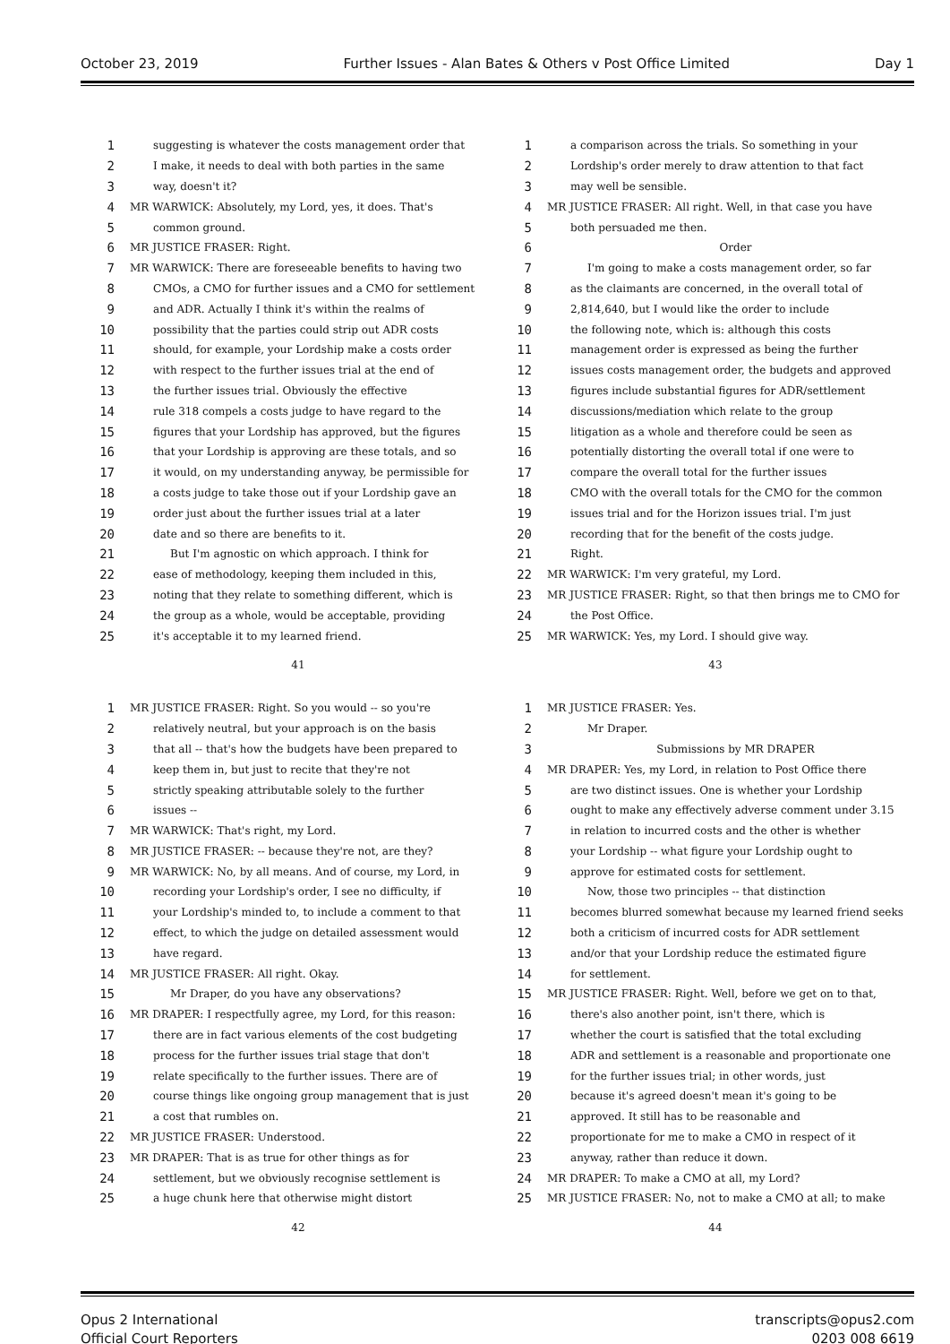October 23, 2019 Further Issues - Alan Bates & Others v Post Office Limited Day 1
1 suggesting is whatever the costs management order that
2 I make, it needs to deal with both parties in the same
3 way, doesn't it?
4 MR WARWICK: Absolutely, my Lord, yes, it does. That's
5 common ground.
6 MR JUSTICE FRASER: Right.
7 MR WARWICK: There are foreseeable benefits to having two
8 CMOs, a CMO for further issues and a CMO for settlement
9 and ADR. Actually I think it's within the realms of
10 possibility that the parties could strip out ADR costs
11 should, for example, your Lordship make a costs order
12 with respect to the further issues trial at the end of
13 the further issues trial. Obviously the effective
14 rule 318 compels a costs judge to have regard to the
15 figures that your Lordship has approved, but the figures
16 that your Lordship is approving are these totals, and so
17 it would, on my understanding anyway, be permissible for
18 a costs judge to take those out if your Lordship gave an
19 order just about the further issues trial at a later
20 date and so there are benefits to it.
21 But I'm agnostic on which approach. I think for
22 ease of methodology, keeping them included in this,
23 noting that they relate to something different, which is
24 the group as a whole, would be acceptable, providing
25 it's acceptable it to my learned friend.
41
1 a comparison across the trials. So something in your
2 Lordship's order merely to draw attention to that fact
3 may well be sensible.
4 MR JUSTICE FRASER: All right. Well, in that case you have
5 both persuaded me then.
6 Order
7 I'm going to make a costs management order, so far
8 as the claimants are concerned, in the overall total of
9 2,814,640, but I would like the order to include
10 the following note, which is: although this costs
11 management order is expressed as being the further
12 issues costs management order, the budgets and approved
13 figures include substantial figures for ADR/settlement
14 discussions/mediation which relate to the group
15 litigation as a whole and therefore could be seen as
16 potentially distorting the overall total if one were to
17 compare the overall total for the further issues
18 CMO with the overall totals for the CMO for the common
19 issues trial and for the Horizon issues trial. I'm just
20 recording that for the benefit of the costs judge.
21 Right.
22 MR WARWICK: I'm very grateful, my Lord.
23 MR JUSTICE FRASER: Right, so that then brings me to CMO for
24 the Post Office.
25 MR WARWICK: Yes, my Lord. I should give way.
43
1 MR JUSTICE FRASER: Right. So you would -- so you're
2 relatively neutral, but your approach is on the basis
3 that all -- that's how the budgets have been prepared to
4 keep them in, but just to recite that they're not
5 strictly speaking attributable solely to the further
6 issues --
7 MR WARWICK: That's right, my Lord.
8 MR JUSTICE FRASER: -- because they're not, are they?
9 MR WARWICK: No, by all means. And of course, my Lord, in
10 recording your Lordship's order, I see no difficulty, if
11 your Lordship's minded to, to include a comment to that
12 effect, to which the judge on detailed assessment would
13 have regard.
14 MR JUSTICE FRASER: All right. Okay.
15 Mr Draper, do you have any observations?
16 MR DRAPER: I respectfully agree, my Lord, for this reason:
17 there are in fact various elements of the cost budgeting
18 process for the further issues trial stage that don't
19 relate specifically to the further issues. There are of
20 course things like ongoing group management that is just
21 a cost that rumbles on.
22 MR JUSTICE FRASER: Understood.
23 MR DRAPER: That is as true for other things as for
24 settlement, but we obviously recognise settlement is
25 a huge chunk here that otherwise might distort
42
1 MR JUSTICE FRASER: Yes.
2 Mr Draper.
3 Submissions by MR DRAPER
4 MR DRAPER: Yes, my Lord, in relation to Post Office there
5 are two distinct issues. One is whether your Lordship
6 ought to make any effectively adverse comment under 3.15
7 in relation to incurred costs and the other is whether
8 your Lordship -- what figure your Lordship ought to
9 approve for estimated costs for settlement.
10 Now, those two principles -- that distinction
11 becomes blurred somewhat because my learned friend seeks
12 both a criticism of incurred costs for ADR settlement
13 and/or that your Lordship reduce the estimated figure
14 for settlement.
15 MR JUSTICE FRASER: Right. Well, before we get on to that,
16 there's also another point, isn't there, which is
17 whether the court is satisfied that the total excluding
18 ADR and settlement is a reasonable and proportionate one
19 for the further issues trial; in other words, just
20 because it's agreed doesn't mean it's going to be
21 approved. It still has to be reasonable and
22 proportionate for me to make a CMO in respect of it
23 anyway, rather than reduce it down.
24 MR DRAPER: To make a CMO at all, my Lord?
25 MR JUSTICE FRASER: No, not to make a CMO at all; to make
44
Opus 2 International
Official Court Reporters transcripts@opus2.com
0203 008 6619